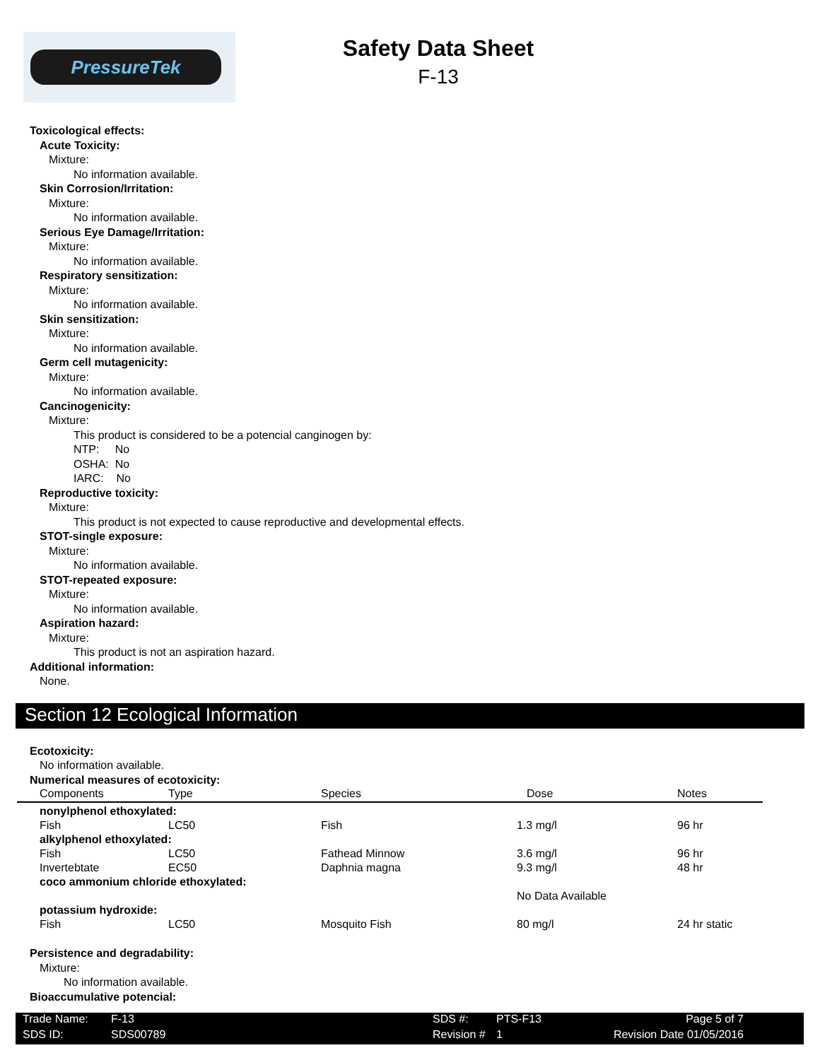PressureTek
Safety Data Sheet
F-13
Toxicological effects:
Acute Toxicity:
Mixture:
No information available.
Skin Corrosion/Irritation:
Mixture:
No information available.
Serious Eye Damage/Irritation:
Mixture:
No information available.
Respiratory sensitization:
Mixture:
No information available.
Skin sensitization:
Mixture:
No information available.
Germ cell mutagenicity:
Mixture:
No information available.
Cancinogenicity:
Mixture:
This product is considered to be a potencial canginogen by:
NTP: No
OSHA: No
IARC: No
Reproductive toxicity:
Mixture:
This product is not expected to cause reproductive and developmental effects.
STOT-single exposure:
Mixture:
No information available.
STOT-repeated exposure:
Mixture:
No information available.
Aspiration hazard:
Mixture:
This product is not an aspiration hazard.
Additional information:
None.
Section 12 Ecological Information
Ecotoxicity:
No information available.
Numerical measures of ecotoxicity:
| Components | Type | Species | Dose | Notes |
| --- | --- | --- | --- | --- |
| nonylphenol ethoxylated: | | | | |
| Fish | LC50 | Fish | 1.3 mg/l | 96 hr |
| alkylphenol ethoxylated: | | | | |
| Fish | LC50 | Fathead Minnow | 3.6 mg/l | 96 hr |
| Invertebtate | EC50 | Daphnia magna | 9.3 mg/l | 48 hr |
| coco ammonium chloride ethoxylated: | | | | |
| | | | No Data Available | |
| potassium hydroxide: | | | | |
| Fish | LC50 | Mosquito Fish | 80 mg/l | 24 hr static |
Persistence and degradability:
Mixture:
No information available.
Bioaccumulative potencial:
| Trade Name: | F-13 | SDS #: | PTS-F13 | Page 5 of 7 |
| SDS ID: | SDS00789 | Revision # | 1 | Revision Date 01/05/2016 |